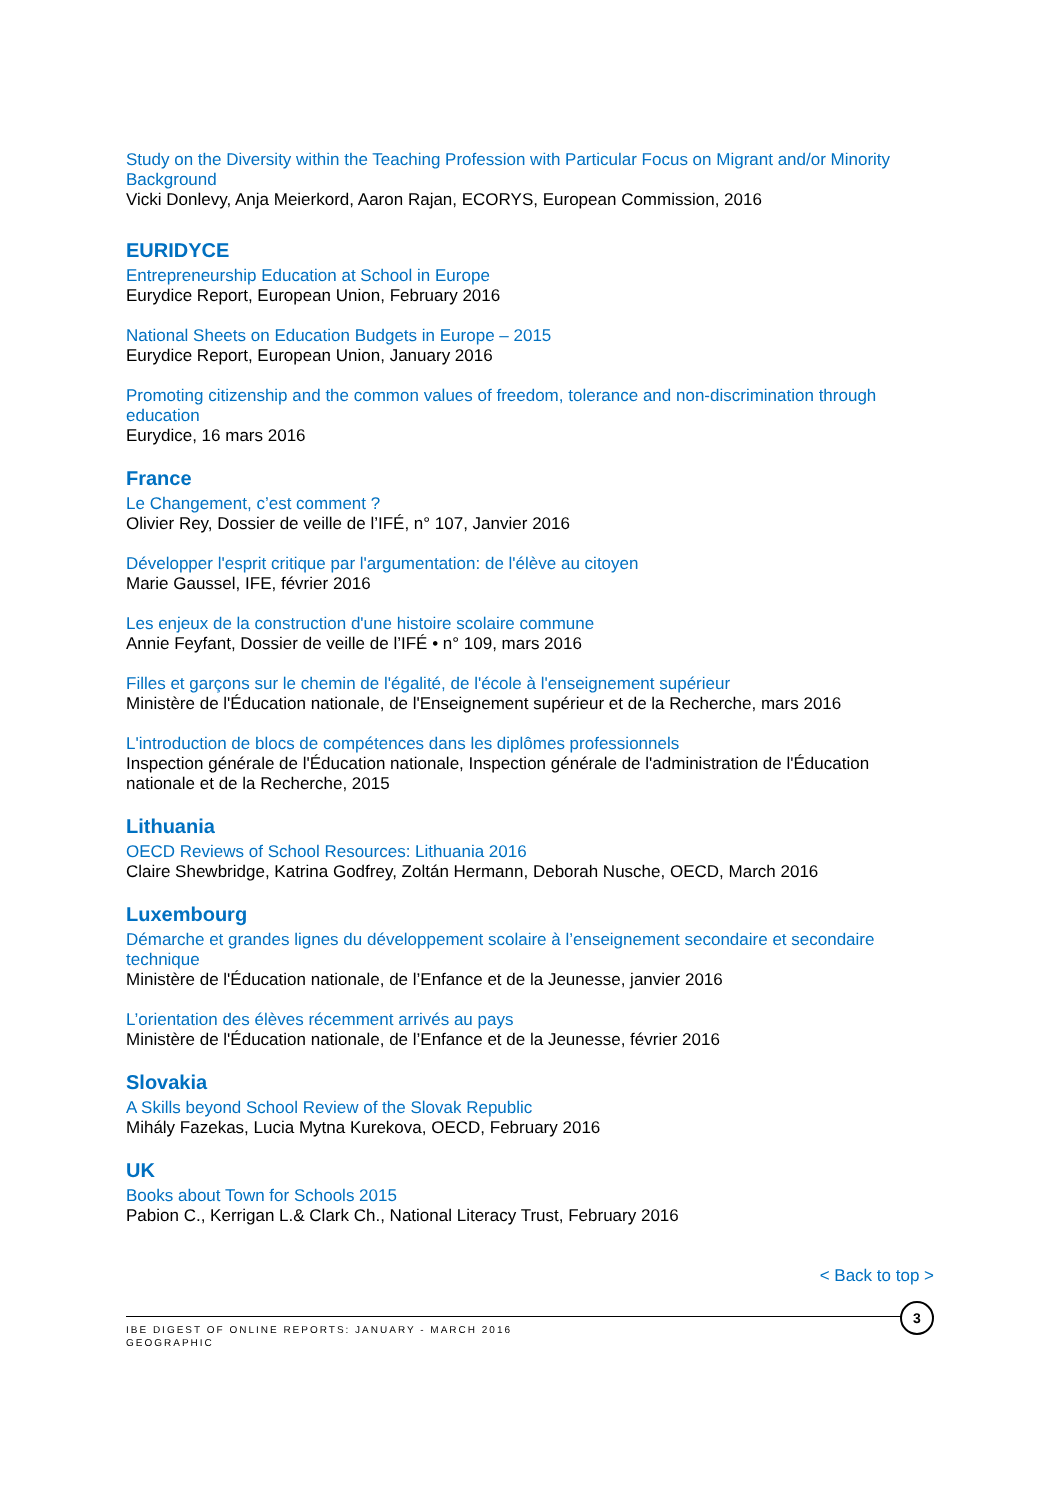Study on the Diversity within the Teaching Profession with Particular Focus on Migrant and/or Minority Background
Vicki Donlevy, Anja Meierkord, Aaron Rajan, ECORYS, European Commission, 2016
EURIDYCE
Entrepreneurship Education at School in Europe
Eurydice Report, European Union, February 2016
National Sheets on Education Budgets in Europe – 2015
Eurydice Report, European Union, January 2016
Promoting citizenship and the common values of freedom, tolerance and non-discrimination through education
Eurydice, 16 mars 2016
France
Le Changement, c’est comment ?
Olivier Rey, Dossier de veille de l’IFÉ, n° 107, Janvier 2016
Développer l'esprit critique par l'argumentation: de l'élève au citoyen
Marie Gaussel, IFE, février 2016
Les enjeux de la construction d'une histoire scolaire commune
Annie Feyfant, Dossier de veille de l’IFÉ • n° 109, mars 2016
Filles et garçons sur le chemin de l'égalité, de l'école à l'enseignement supérieur
Ministère de l'Éducation nationale, de l'Enseignement supérieur et de la Recherche, mars 2016
L'introduction de blocs de compétences dans les diplômes professionnels
Inspection générale de l'Éducation nationale, Inspection générale de l'administration de l'Éducation nationale et de la Recherche, 2015
Lithuania
OECD Reviews of School Resources: Lithuania 2016
Claire Shewbridge, Katrina Godfrey, Zoltán Hermann, Deborah Nusche, OECD, March 2016
Luxembourg
Démarche et grandes lignes du développement scolaire à l’enseignement secondaire et secondaire technique
Ministère de l'Éducation nationale, de l’Enfance et de la Jeunesse, janvier 2016
L’orientation des élèves récemment arrivés au pays
Ministère de l'Éducation nationale, de l’Enfance et de la Jeunesse, février 2016
Slovakia
A Skills beyond School Review of the Slovak Republic
Mihály Fazekas, Lucia Mytna Kurekova, OECD, February 2016
UK
Books about Town for Schools 2015
Pabion C., Kerrigan L.& Clark Ch., National Literacy Trust, February 2016
< Back to top >
IBE DIGEST OF ONLINE REPORTS: JANUARY - MARCH 2016
GEOGRAPHIC
3